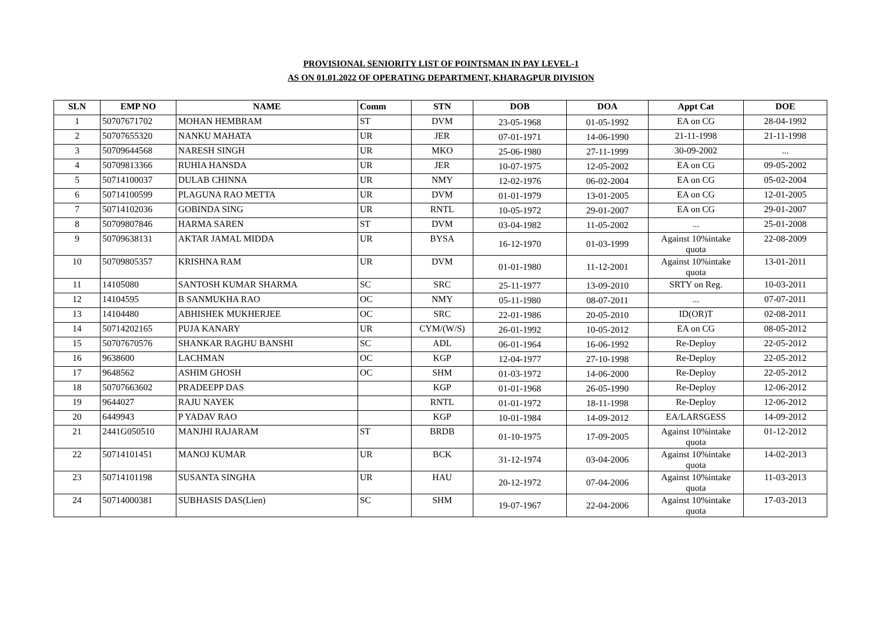PROVISIONAL SENIORITY LIST OF POINTSMAN IN PAY LEVEL-1
AS ON 01.01.2022 OF OPERATING DEPARTMENT, KHARAGPUR DIVISION
| SLN | EMP NO | NAME | Comm | STN | DOB | DOA | Appt Cat | DOE |
| --- | --- | --- | --- | --- | --- | --- | --- | --- |
| 1 | 50707671702 | MOHAN HEMBRAM | ST | DVM | 23-05-1968 | 01-05-1992 | EA on CG | 28-04-1992 |
| 2 | 50707655320 | NANKU MAHATA | UR | JER | 07-01-1971 | 14-06-1990 | 21-11-1998 | 21-11-1998 |
| 3 | 50709644568 | NARESH SINGH | UR | MKO | 25-06-1980 | 27-11-1999 | 30-09-2002 | ... |
| 4 | 50709813366 | RUHIA HANSDA | UR | JER | 10-07-1975 | 12-05-2002 | EA on CG | 09-05-2002 |
| 5 | 50714100037 | DULAB CHINNA | UR | NMY | 12-02-1976 | 06-02-2004 | EA on CG | 05-02-2004 |
| 6 | 50714100599 | PLAGUNA RAO METTA | UR | DVM | 01-01-1979 | 13-01-2005 | EA on CG | 12-01-2005 |
| 7 | 50714102036 | GOBINDA SING | UR | RNTL | 10-05-1972 | 29-01-2007 | EA on CG | 29-01-2007 |
| 8 | 50709807846 | HARMA SAREN | ST | DVM | 03-04-1982 | 11-05-2002 | ... | 25-01-2008 |
| 9 | 50709638131 | AKTAR JAMAL MIDDA | UR | BYSA | 16-12-1970 | 01-03-1999 | Against 10%intake quota | 22-08-2009 |
| 10 | 50709805357 | KRISHNA RAM | UR | DVM | 01-01-1980 | 11-12-2001 | Against 10%intake quota | 13-01-2011 |
| 11 | 14105080 | SANTOSH KUMAR SHARMA | SC | SRC | 25-11-1977 | 13-09-2010 | SRTY on Reg. | 10-03-2011 |
| 12 | 14104595 | B SANMUKHA RAO | OC | NMY | 05-11-1980 | 08-07-2011 | ... | 07-07-2011 |
| 13 | 14104480 | ABHISHEK MUKHERJEE | OC | SRC | 22-01-1986 | 20-05-2010 | ID(OR)T | 02-08-2011 |
| 14 | 50714202165 | PUJA KANARY | UR | CYM/(W/S) | 26-01-1992 | 10-05-2012 | EA on CG | 08-05-2012 |
| 15 | 50707670576 | SHANKAR RAGHU BANSHI | SC | ADL | 06-01-1964 | 16-06-1992 | Re-Deploy | 22-05-2012 |
| 16 | 9638600 | LACHMAN | OC | KGP | 12-04-1977 | 27-10-1998 | Re-Deploy | 22-05-2012 |
| 17 | 9648562 | ASHIM GHOSH | OC | SHM | 01-03-1972 | 14-06-2000 | Re-Deploy | 22-05-2012 |
| 18 | 50707663602 | PRADEEPP DAS | | KGP | 01-01-1968 | 26-05-1990 | Re-Deploy | 12-06-2012 |
| 19 | 9644027 | RAJU NAYEK | | RNTL | 01-01-1972 | 18-11-1998 | Re-Deploy | 12-06-2012 |
| 20 | 6449943 | P YADAV RAO | | KGP | 10-01-1984 | 14-09-2012 | EA/LARSGESS | 14-09-2012 |
| 21 | 2441G050510 | MANJHI RAJARAM | ST | BRDB | 01-10-1975 | 17-09-2005 | Against 10%intake quota | 01-12-2012 |
| 22 | 50714101451 | MANOJ KUMAR | UR | BCK | 31-12-1974 | 03-04-2006 | Against 10%intake quota | 14-02-2013 |
| 23 | 50714101198 | SUSANTA SINGHA | UR | HAU | 20-12-1972 | 07-04-2006 | Against 10%intake quota | 11-03-2013 |
| 24 | 50714000381 | SUBHASIS DAS(Lien) | SC | SHM | 19-07-1967 | 22-04-2006 | Against 10%intake quota | 17-03-2013 |